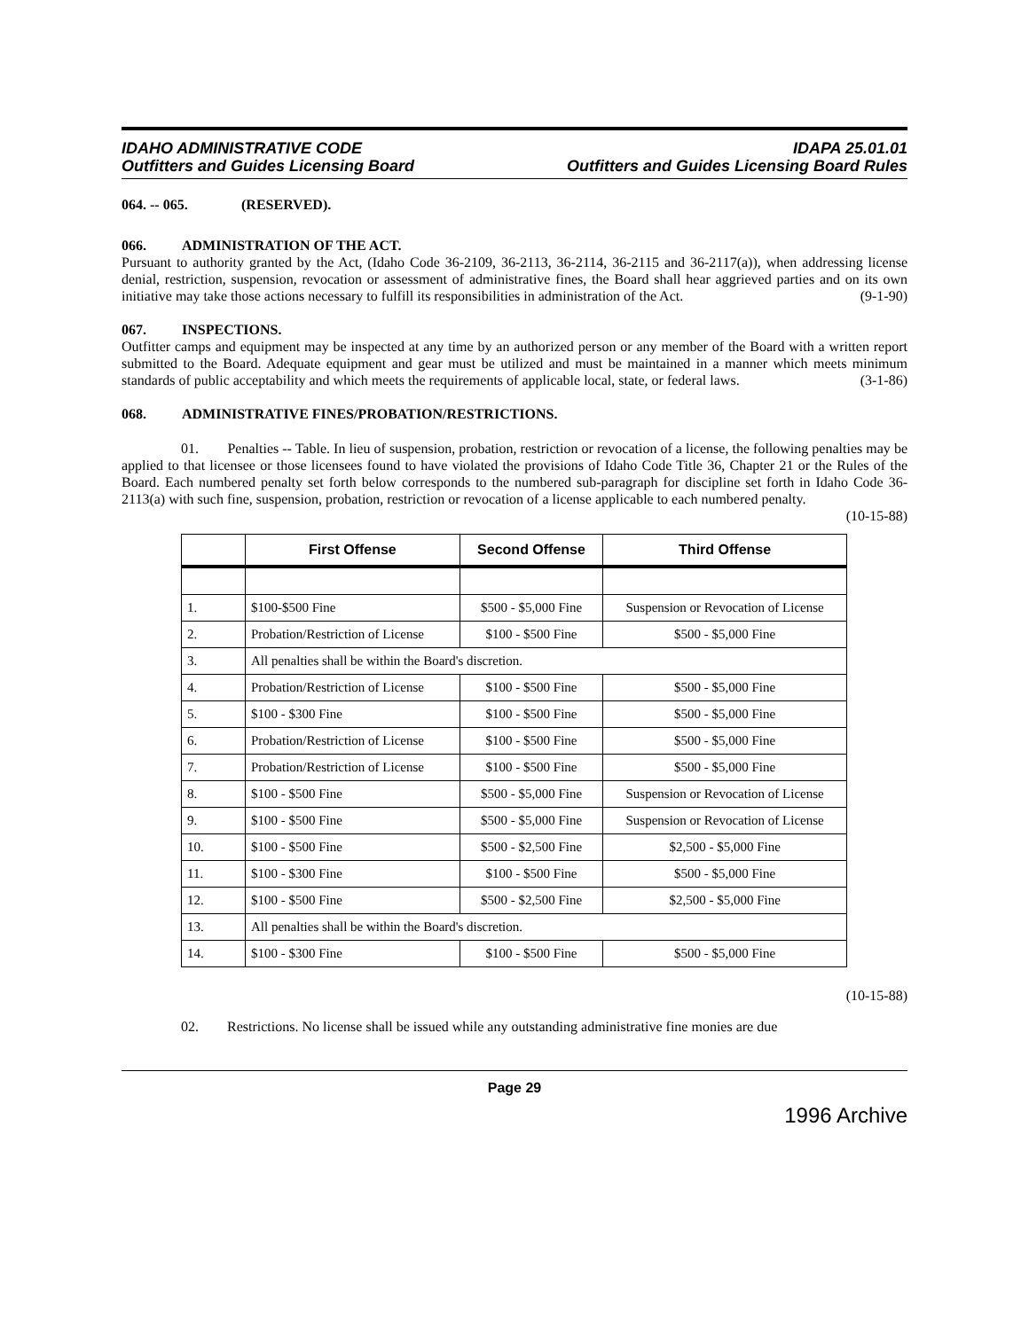IDAHO ADMINISTRATIVE CODE
Outfitters and Guides Licensing Board
IDAPA 25.01.01
Outfitters and Guides Licensing Board Rules
064. -- 065. (RESERVED).
066. ADMINISTRATION OF THE ACT.
Pursuant to authority granted by the Act, (Idaho Code 36-2109, 36-2113, 36-2114, 36-2115 and 36-2117(a)), when addressing license denial, restriction, suspension, revocation or assessment of administrative fines, the Board shall hear aggrieved parties and on its own initiative may take those actions necessary to fulfill its responsibilities in administration of the Act. (9-1-90)
067. INSPECTIONS.
Outfitter camps and equipment may be inspected at any time by an authorized person or any member of the Board with a written report submitted to the Board. Adequate equipment and gear must be utilized and must be maintained in a manner which meets minimum standards of public acceptability and which meets the requirements of applicable local, state, or federal laws. (3-1-86)
068. ADMINISTRATIVE FINES/PROBATION/RESTRICTIONS.
01. Penalties -- Table. In lieu of suspension, probation, restriction or revocation of a license, the following penalties may be applied to that licensee or those licensees found to have violated the provisions of Idaho Code Title 36, Chapter 21 or the Rules of the Board. Each numbered penalty set forth below corresponds to the numbered sub-paragraph for discipline set forth in Idaho Code 36-2113(a) with such fine, suspension, probation, restriction or revocation of a license applicable to each numbered penalty. (10-15-88)
| | First Offense | Second Offense | Third Offense |
| --- | --- | --- | --- |
| 1. | $100-$500 Fine | $500 - $5,000 Fine | Suspension or Revocation of License |
| 2. | Probation/Restriction of License | $100 - $500 Fine | $500 - $5,000 Fine |
| 3. | All penalties shall be within the Board's discretion. | | |
| 4. | Probation/Restriction of License | $100 - $500 Fine | $500 - $5,000 Fine |
| 5. | $100 - $300 Fine | $100 - $500 Fine | $500 - $5,000 Fine |
| 6. | Probation/Restriction of License | $100 - $500 Fine | $500 - $5,000 Fine |
| 7. | Probation/Restriction of License | $100 - $500 Fine | $500 - $5,000 Fine |
| 8. | $100 - $500 Fine | $500 - $5,000 Fine | Suspension or Revocation of License |
| 9. | $100 - $500 Fine | $500 - $5,000 Fine | Suspension or Revocation of License |
| 10. | $100 - $500 Fine | $500 - $2,500 Fine | $2,500 - $5,000 Fine |
| 11. | $100 - $300 Fine | $100 - $500 Fine | $500 - $5,000 Fine |
| 12. | $100 - $500 Fine | $500 - $2,500 Fine | $2,500 - $5,000 Fine |
| 13. | All penalties shall be within the Board's discretion. | | |
| 14. | $100 - $300 Fine | $100 - $500 Fine | $500 - $5,000 Fine |
(10-15-88)
02. Restrictions. No license shall be issued while any outstanding administrative fine monies are due
Page 29
1996 Archive